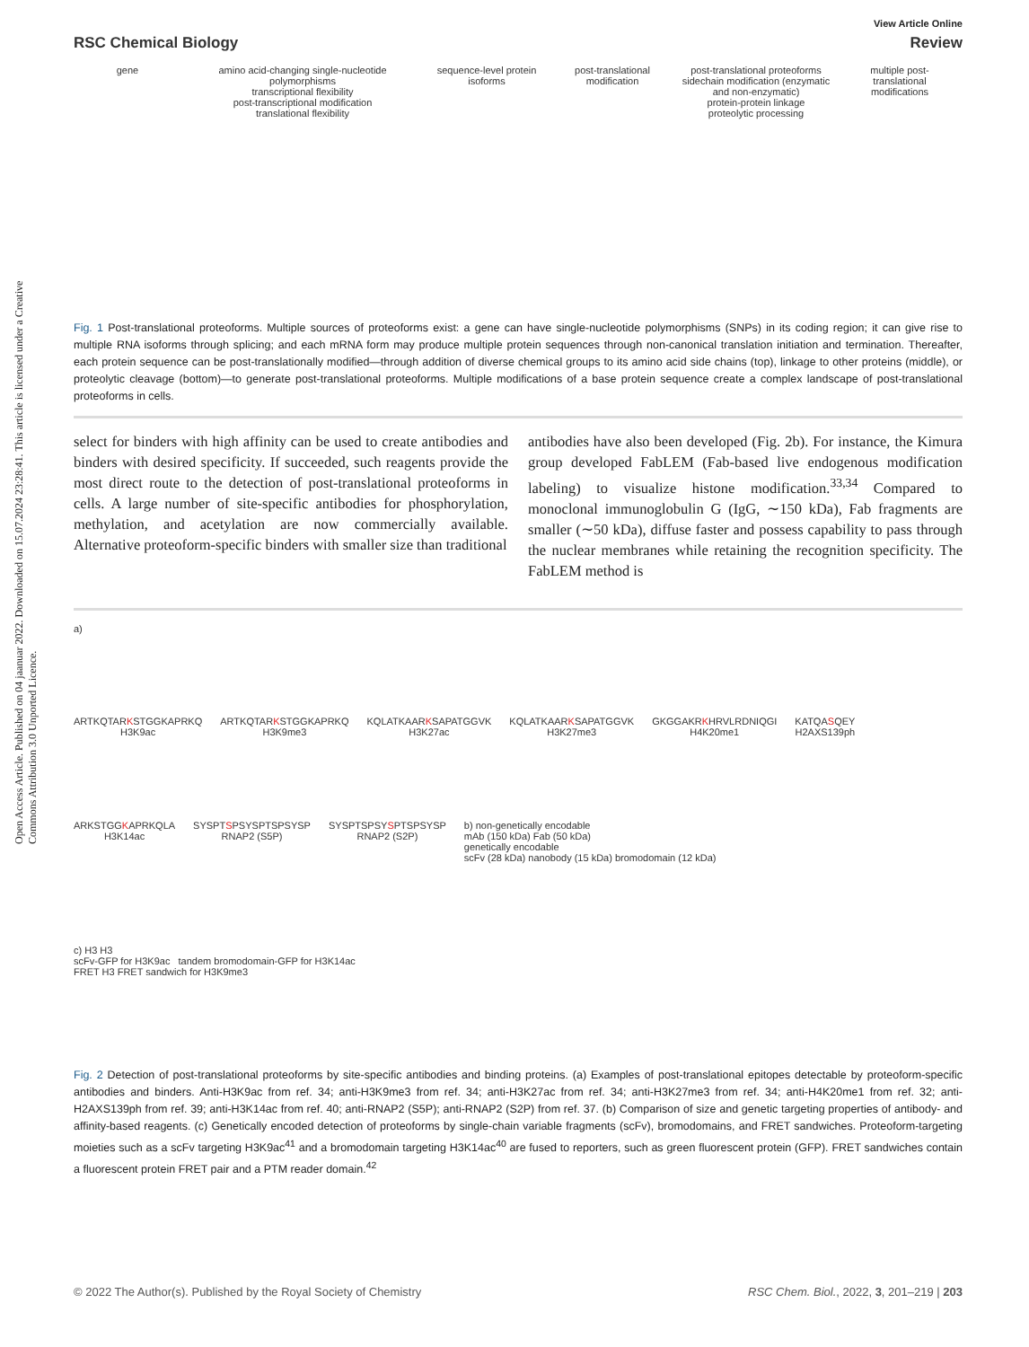Open Access Article. Published on 04 jaanuar 2022. Downloaded on 15.07.2024 23:28:41. This article is licensed under a Creative Commons Attribution 3.0 Unported Licence.
View Article Online
RSC Chemical Biology Review
gene
amino acid-changing single-nucleotide polymorphisms
transcriptional flexibility
post-transcriptional modification
translational flexibility
sequence-level protein isoforms
post-translational modification
post-translational proteoforms
sidechain modification (enzymatic and non-enzymatic)
protein-protein linkage
proteolytic processing
multiple post-translational modifications
Fig. 1 Post-translational proteoforms. Multiple sources of proteoforms exist: a gene can have single-nucleotide polymorphisms (SNPs) in its coding region; it can give rise to multiple RNA isoforms through splicing; and each mRNA form may produce multiple protein sequences through non-canonical translation initiation and termination. Thereafter, each protein sequence can be post-translationally modified—through addition of diverse chemical groups to its amino acid side chains (top), linkage to other proteins (middle), or proteolytic cleavage (bottom)—to generate post-translational proteoforms. Multiple modifications of a base protein sequence create a complex landscape of post-translational proteoforms in cells.
select for binders with high affinity can be used to create antibodies and binders with desired specificity. If succeeded, such reagents provide the most direct route to the detection of post-translational proteoforms in cells. A large number of site-specific antibodies for phosphorylation, methylation, and acetylation are now commercially available. Alternative proteoform-specific binders with smaller size than traditional
antibodies have also been developed (Fig. 2b). For instance, the Kimura group developed FabLEM (Fab-based live endogenous modification labeling) to visualize histone modification.<sup>33,34</sup> Compared to monoclonal immunoglobulin G (IgG, ∼150 kDa), Fab fragments are smaller (∼50 kDa), diffuse faster and possess capability to pass through the nuclear membranes while retaining the recognition specificity. The FabLEM method is
a)
ARTKQTARKSTGGKAPRKQ
H3K9ac
ARTKQTARKSTGGKAPRKQ
H3K9me3
KQLATKAARKSAPATGGVK
H3K27ac
KQLATKAARKSAPATGGVK
H3K27me3
GKGGAKRKHRVLRDNIQGI
H4K20me1
KATQASQEY
H2AXS139ph
ARKSTGGKAPRKQLA
H3K14ac
SYSPTSPSYSPTSPSYSP
RNAP2 (S5P)
SYSPTSPSYSPTSPSYSP
RNAP2 (S2P)
b) non-genetically encodable
mAb (150 kDa) Fab (50 kDa)
genetically encodable
scFv (28 kDa) nanobody (15 kDa) bromodomain (12 kDa)
c) H3 H3
scFv-GFP for H3K9ac tandem bromodomain-GFP for H3K14ac
FRET H3 FRET sandwich for H3K9me3
Fig. 2 Detection of post-translational proteoforms by site-specific antibodies and binding proteins. (a) Examples of post-translational epitopes detectable by proteoform-specific antibodies and binders. Anti-H3K9ac from ref. 34; anti-H3K9me3 from ref. 34; anti-H3K27ac from ref. 34; anti-H3K27me3 from ref. 34; anti-H4K20me1 from ref. 32; anti-H2AXS139ph from ref. 39; anti-H3K14ac from ref. 40; anti-RNAP2 (S5P); anti-RNAP2 (S2P) from ref. 37. (b) Comparison of size and genetic targeting properties of antibody- and affinity-based reagents. (c) Genetically encoded detection of proteoforms by single-chain variable fragments (scFv), bromodomains, and FRET sandwiches. Proteoform-targeting moieties such as a scFv targeting H3K9ac<sup>41</sup> and a bromodomain targeting H3K14ac<sup>40</sup> are fused to reporters, such as green fluorescent protein (GFP). FRET sandwiches contain a fluorescent protein FRET pair and a PTM reader domain.<sup>42</sup>
© 2022 The Author(s). Published by the Royal Society of Chemistry RSC Chem. Biol., 2022, 3, 201–219 | 203